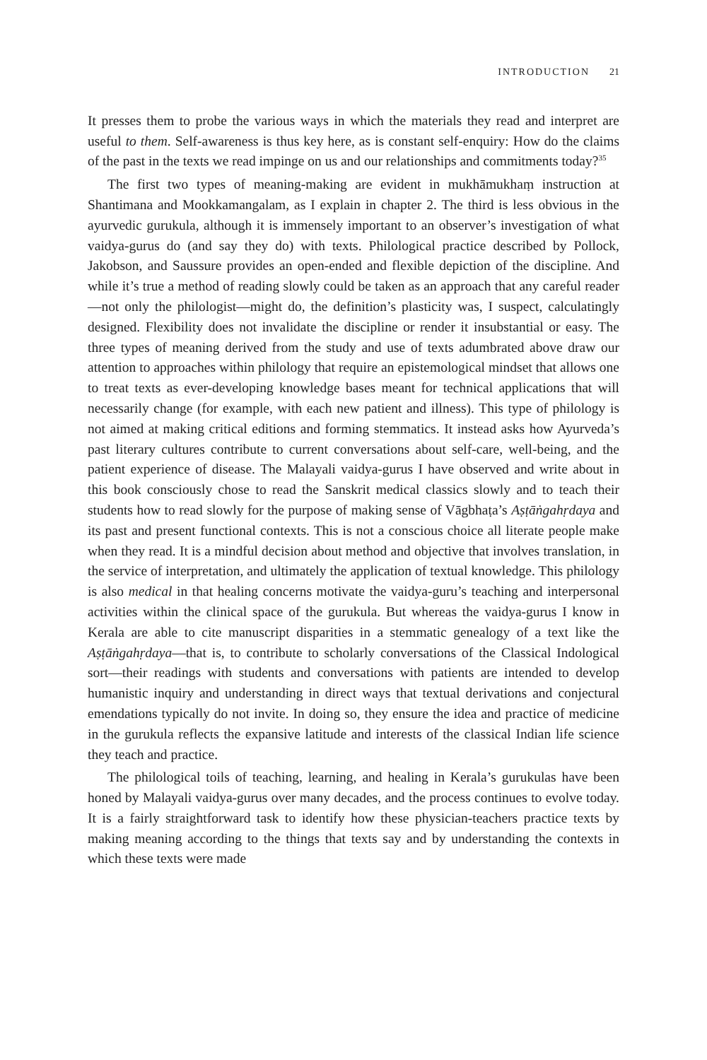INTRODUCTION 21
It presses them to probe the various ways in which the materials they read and interpret are useful to them. Self-awareness is thus key here, as is constant self-enquiry: How do the claims of the past in the texts we read impinge on us and our relationships and commitments today?<sup>35</sup>
The first two types of meaning-making are evident in mukhāmukhaṃ instruction at Shantimana and Mookkamangalam, as I explain in chapter 2. The third is less obvious in the ayurvedic gurukula, although it is immensely important to an observer’s investigation of what vaidya-gurus do (and say they do) with texts. Philological practice described by Pollock, Jakobson, and Saussure provides an open-ended and flexible depiction of the discipline. And while it’s true a method of reading slowly could be taken as an approach that any careful reader—not only the philologist—might do, the definition’s plasticity was, I suspect, calculatingly designed. Flexibility does not invalidate the discipline or render it insubstantial or easy. The three types of meaning derived from the study and use of texts adumbrated above draw our attention to approaches within philology that require an epistemological mindset that allows one to treat texts as ever-developing knowledge bases meant for technical applications that will necessarily change (for example, with each new patient and illness). This type of philology is not aimed at making critical editions and forming stemmatics. It instead asks how Ayurveda’s past literary cultures contribute to current conversations about self-care, well-being, and the patient experience of disease. The Malayali vaidya-gurus I have observed and write about in this book consciously chose to read the Sanskrit medical classics slowly and to teach their students how to read slowly for the purpose of making sense of Vāgbhaṭa’s Aṣṭāṅgahṛdaya and its past and present functional contexts. This is not a conscious choice all literate people make when they read. It is a mindful decision about method and objective that involves translation, in the service of interpretation, and ultimately the application of textual knowledge. This philology is also medical in that healing concerns motivate the vaidya-guru’s teaching and interpersonal activities within the clinical space of the gurukula. But whereas the vaidya-gurus I know in Kerala are able to cite manuscript disparities in a stemmatic genealogy of a text like the Aṣṭāṅgahṛdaya—that is, to contribute to scholarly conversations of the Classical Indological sort—their readings with students and conversations with patients are intended to develop humanistic inquiry and understanding in direct ways that textual derivations and conjectural emendations typically do not invite. In doing so, they ensure the idea and practice of medicine in the gurukula reflects the expansive latitude and interests of the classical Indian life science they teach and practice.
The philological toils of teaching, learning, and healing in Kerala’s gurukulas have been honed by Malayali vaidya-gurus over many decades, and the process continues to evolve today. It is a fairly straightforward task to identify how these physician-teachers practice texts by making meaning according to the things that texts say and by understanding the contexts in which these texts were made